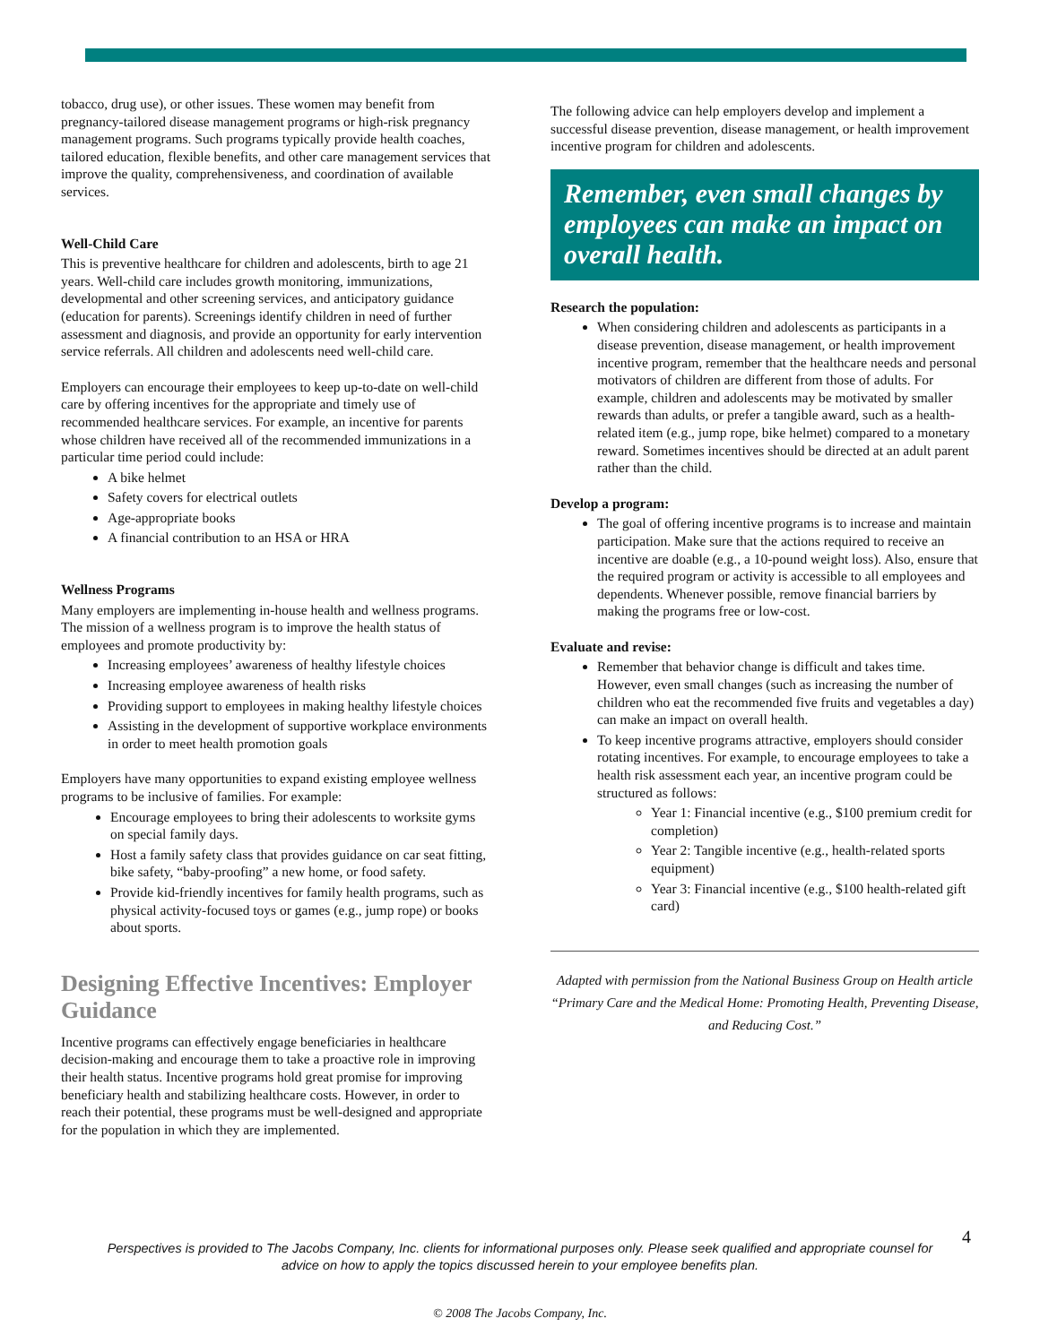tobacco, drug use), or other issues. These women may benefit from pregnancy-tailored disease management programs or high-risk pregnancy management programs. Such programs typically provide health coaches, tailored education, flexible benefits, and other care management services that improve the quality, comprehensiveness, and coordination of available services.
Well-Child Care
This is preventive healthcare for children and adolescents, birth to age 21 years. Well-child care includes growth monitoring, immunizations, developmental and other screening services, and anticipatory guidance (education for parents). Screenings identify children in need of further assessment and diagnosis, and provide an opportunity for early intervention service referrals. All children and adolescents need well-child care.
Employers can encourage their employees to keep up-to-date on well-child care by offering incentives for the appropriate and timely use of recommended healthcare services. For example, an incentive for parents whose children have received all of the recommended immunizations in a particular time period could include:
A bike helmet
Safety covers for electrical outlets
Age-appropriate books
A financial contribution to an HSA or HRA
Wellness Programs
Many employers are implementing in-house health and wellness programs. The mission of a wellness program is to improve the health status of employees and promote productivity by:
Increasing employees’ awareness of healthy lifestyle choices
Increasing employee awareness of health risks
Providing support to employees in making healthy lifestyle choices
Assisting in the development of supportive workplace environments in order to meet health promotion goals
Employers have many opportunities to expand existing employee wellness programs to be inclusive of families. For example:
Encourage employees to bring their adolescents to worksite gyms on special family days.
Host a family safety class that provides guidance on car seat fitting, bike safety, “baby-proofing” a new home, or food safety.
Provide kid-friendly incentives for family health programs, such as physical activity-focused toys or games (e.g., jump rope) or books about sports.
Designing Effective Incentives: Employer Guidance
Incentive programs can effectively engage beneficiaries in healthcare decision-making and encourage them to take a proactive role in improving their health status. Incentive programs hold great promise for improving beneficiary health and stabilizing healthcare costs. However, in order to reach their potential, these programs must be well-designed and appropriate for the population in which they are implemented.
The following advice can help employers develop and implement a successful disease prevention, disease management, or health improvement incentive program for children and adolescents.
Remember, even small changes by employees can make an impact on overall health.
Research the population:
When considering children and adolescents as participants in a disease prevention, disease management, or health improvement incentive program, remember that the healthcare needs and personal motivators of children are different from those of adults. For example, children and adolescents may be motivated by smaller rewards than adults, or prefer a tangible award, such as a health-related item (e.g., jump rope, bike helmet) compared to a monetary reward. Sometimes incentives should be directed at an adult parent rather than the child.
Develop a program:
The goal of offering incentive programs is to increase and maintain participation. Make sure that the actions required to receive an incentive are doable (e.g., a 10-pound weight loss). Also, ensure that the required program or activity is accessible to all employees and dependents. Whenever possible, remove financial barriers by making the programs free or low-cost.
Evaluate and revise:
Remember that behavior change is difficult and takes time. However, even small changes (such as increasing the number of children who eat the recommended five fruits and vegetables a day) can make an impact on overall health.
To keep incentive programs attractive, employers should consider rotating incentives. For example, to encourage employees to take a health risk assessment each year, an incentive program could be structured as follows:
Year 1: Financial incentive (e.g., $100 premium credit for completion)
Year 2: Tangible incentive (e.g., health-related sports equipment)
Year 3: Financial incentive (e.g., $100 health-related gift card)
Adapted with permission from the National Business Group on Health article “Primary Care and the Medical Home: Promoting Health, Preventing Disease, and Reducing Cost.”
4
Perspectives is provided to The Jacobs Company, Inc. clients for informational purposes only. Please seek qualified and appropriate counsel for advice on how to apply the topics discussed herein to your employee benefits plan.
© 2008 The Jacobs Company, Inc.